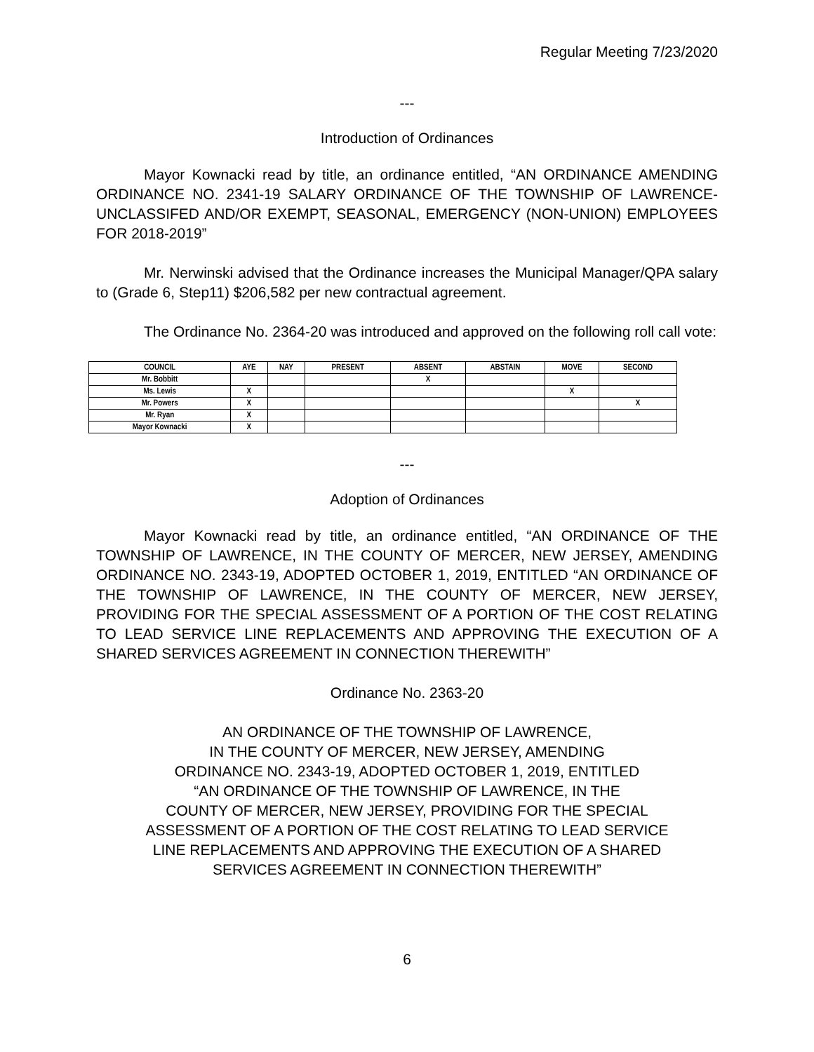Regular Meeting 7/23/2020
---
Introduction of Ordinances
Mayor Kownacki read by title, an ordinance entitled, “AN ORDINANCE AMENDING ORDINANCE NO. 2341-19 SALARY ORDINANCE OF THE TOWNSHIP OF LAWRENCE-UNCLASSIFED AND/OR EXEMPT, SEASONAL, EMERGENCY (NON-UNION) EMPLOYEES FOR 2018-2019”
Mr. Nerwinski advised that the Ordinance increases the Municipal Manager/QPA salary to (Grade 6, Step11) $206,582 per new contractual agreement.
The Ordinance No. 2364-20 was introduced and approved on the following roll call vote:
| COUNCIL | AYE | NAY | PRESENT | ABSENT | ABSTAIN | MOVE | SECOND |
| --- | --- | --- | --- | --- | --- | --- | --- |
| Mr. Bobbitt | | | | X | | | |
| Ms. Lewis | X | | | | | X | |
| Mr. Powers | X | | | | | | X |
| Mr. Ryan | X | | | | | | |
| Mayor Kownacki | X | | | | | | |
---
Adoption of Ordinances
Mayor Kownacki read by title, an ordinance entitled, “AN ORDINANCE OF THE TOWNSHIP OF LAWRENCE, IN THE COUNTY OF MERCER, NEW JERSEY, AMENDING ORDINANCE NO. 2343-19, ADOPTED OCTOBER 1, 2019, ENTITLED “AN ORDINANCE OF THE TOWNSHIP OF LAWRENCE, IN THE COUNTY OF MERCER, NEW JERSEY, PROVIDING FOR THE SPECIAL ASSESSMENT OF A PORTION OF THE COST RELATING TO LEAD SERVICE LINE REPLACEMENTS AND APPROVING THE EXECUTION OF A SHARED SERVICES AGREEMENT IN CONNECTION THEREWITH”
Ordinance No. 2363-20
AN ORDINANCE OF THE TOWNSHIP OF LAWRENCE,
IN THE COUNTY OF MERCER, NEW JERSEY, AMENDING
ORDINANCE NO. 2343-19, ADOPTED OCTOBER 1, 2019, ENTITLED
“AN ORDINANCE OF THE TOWNSHIP OF LAWRENCE, IN THE
COUNTY OF MERCER, NEW JERSEY, PROVIDING FOR THE SPECIAL
ASSESSMENT OF A PORTION OF THE COST RELATING TO LEAD SERVICE
LINE REPLACEMENTS AND APPROVING THE EXECUTION OF A SHARED
SERVICES AGREEMENT IN CONNECTION THEREWITH”
6